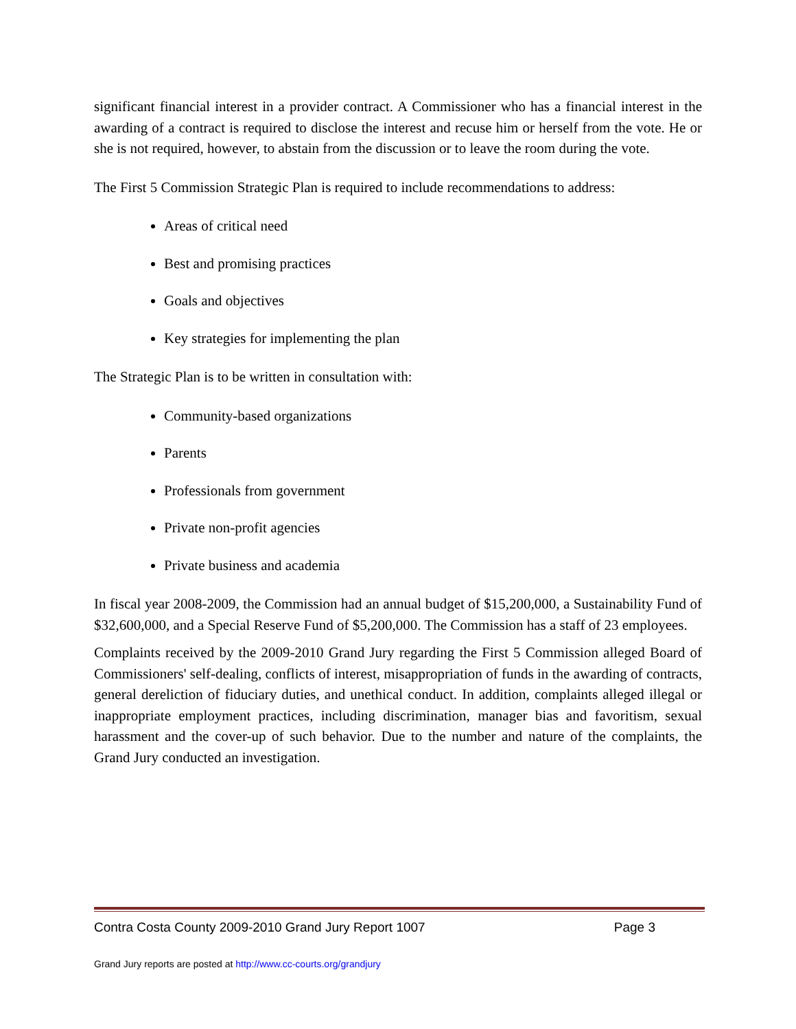significant financial interest in a provider contract. A Commissioner who has a financial interest in the awarding of a contract is required to disclose the interest and recuse him or herself from the vote. He or she is not required, however, to abstain from the discussion or to leave the room during the vote.
The First 5 Commission Strategic Plan is required to include recommendations to address:
Areas of critical need
Best and promising practices
Goals and objectives
Key strategies for implementing the plan
The Strategic Plan is to be written in consultation with:
Community-based organizations
Parents
Professionals from government
Private non-profit agencies
Private business and academia
In fiscal year 2008-2009, the Commission had an annual budget of $15,200,000, a Sustainability Fund of $32,600,000, and a Special Reserve Fund of $5,200,000. The Commission has a staff of 23 employees.
Complaints received by the 2009-2010 Grand Jury regarding the First 5 Commission alleged Board of Commissioners' self-dealing, conflicts of interest, misappropriation of funds in the awarding of contracts, general dereliction of fiduciary duties, and unethical conduct. In addition, complaints alleged illegal or inappropriate employment practices, including discrimination, manager bias and favoritism, sexual harassment and the cover-up of such behavior. Due to the number and nature of the complaints, the Grand Jury conducted an investigation.
Contra Costa County 2009-2010 Grand Jury Report 1007 Page 3
Grand Jury reports are posted at http://www.cc-courts.org/grandjury